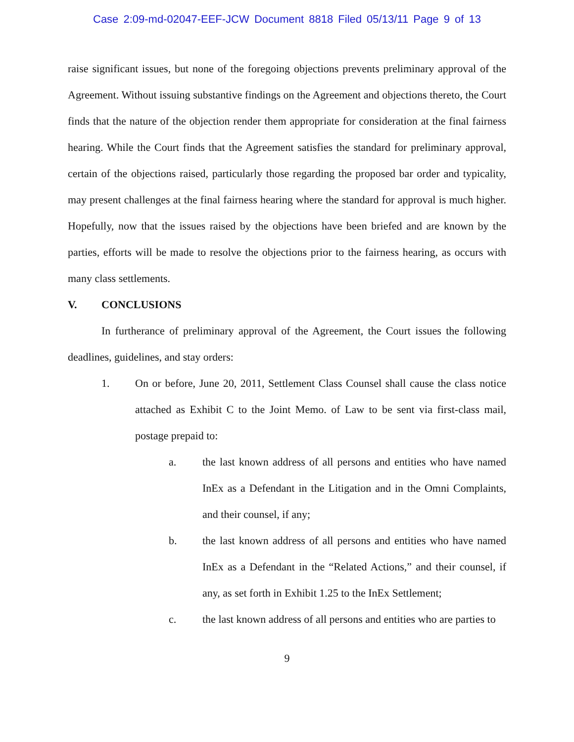Case 2:09-md-02047-EEF-JCW Document 8818 Filed 05/13/11 Page 9 of 13
raise significant issues, but none of the foregoing objections prevents preliminary approval of the Agreement. Without issuing substantive findings on the Agreement and objections thereto, the Court finds that the nature of the objection render them appropriate for consideration at the final fairness hearing. While the Court finds that the Agreement satisfies the standard for preliminary approval, certain of the objections raised, particularly those regarding the proposed bar order and typicality, may present challenges at the final fairness hearing where the standard for approval is much higher. Hopefully, now that the issues raised by the objections have been briefed and are known by the parties, efforts will be made to resolve the objections prior to the fairness hearing, as occurs with many class settlements.
V. CONCLUSIONS
In furtherance of preliminary approval of the Agreement, the Court issues the following deadlines, guidelines, and stay orders:
1.
On or before, June 20, 2011, Settlement Class Counsel shall cause the class notice attached as Exhibit C to the Joint Memo. of Law to be sent via first-class mail, postage prepaid to:
a.
the last known address of all persons and entities who have named InEx as a Defendant in the Litigation and in the Omni Complaints, and their counsel, if any;
b.
the last known address of all persons and entities who have named InEx as a Defendant in the “Related Actions,” and their counsel, if any, as set forth in Exhibit 1.25 to the InEx Settlement;
c.
the last known address of all persons and entities who are parties to
9